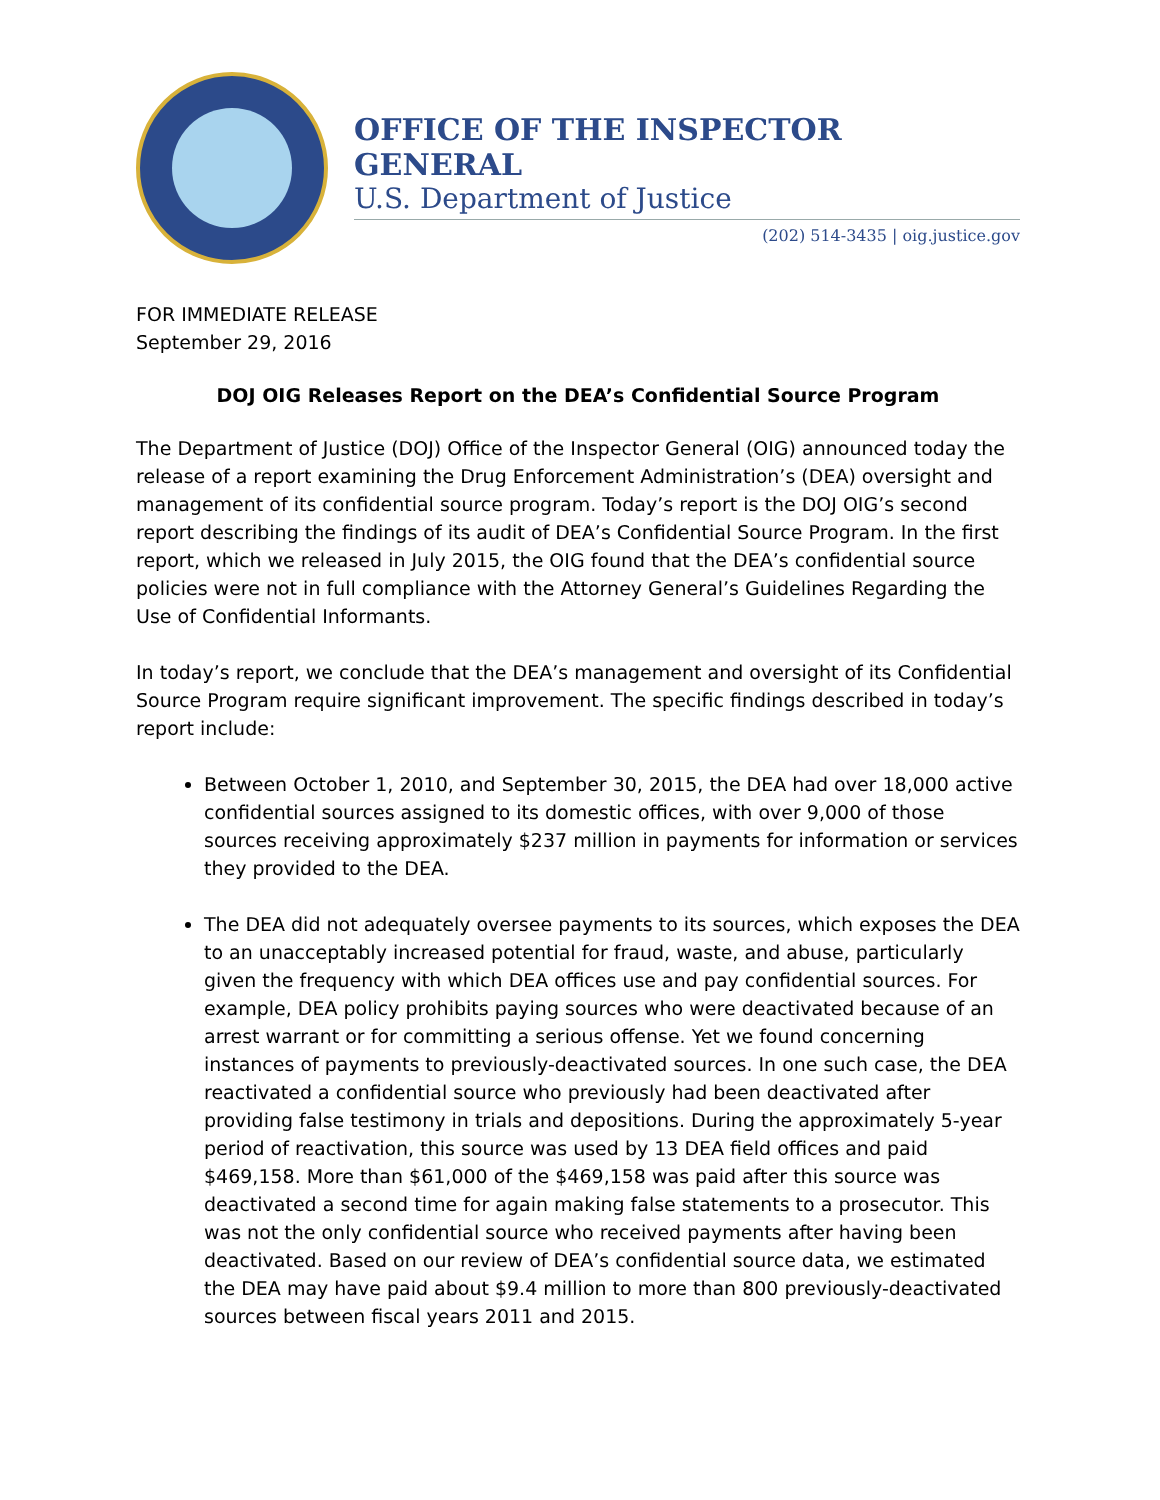OFFICE OF THE INSPECTOR GENERAL
U.S. Department of Justice
(202) 514-3435 | oig.justice.gov
FOR IMMEDIATE RELEASE
September 29, 2016
DOJ OIG Releases Report on the DEA’s Confidential Source Program
The Department of Justice (DOJ) Office of the Inspector General (OIG) announced today the release of a report examining the Drug Enforcement Administration’s (DEA) oversight and management of its confidential source program. Today’s report is the DOJ OIG’s second report describing the findings of its audit of DEA’s Confidential Source Program. In the first report, which we released in July 2015, the OIG found that the DEA’s confidential source policies were not in full compliance with the Attorney General’s Guidelines Regarding the Use of Confidential Informants.
In today’s report, we conclude that the DEA’s management and oversight of its Confidential Source Program require significant improvement. The specific findings described in today’s report include:
Between October 1, 2010, and September 30, 2015, the DEA had over 18,000 active confidential sources assigned to its domestic offices, with over 9,000 of those sources receiving approximately $237 million in payments for information or services they provided to the DEA.
The DEA did not adequately oversee payments to its sources, which exposes the DEA to an unacceptably increased potential for fraud, waste, and abuse, particularly given the frequency with which DEA offices use and pay confidential sources. For example, DEA policy prohibits paying sources who were deactivated because of an arrest warrant or for committing a serious offense. Yet we found concerning instances of payments to previously-deactivated sources. In one such case, the DEA reactivated a confidential source who previously had been deactivated after providing false testimony in trials and depositions. During the approximately 5-year period of reactivation, this source was used by 13 DEA field offices and paid $469,158. More than $61,000 of the $469,158 was paid after this source was deactivated a second time for again making false statements to a prosecutor. This was not the only confidential source who received payments after having been deactivated. Based on our review of DEA’s confidential source data, we estimated the DEA may have paid about $9.4 million to more than 800 previously-deactivated sources between fiscal years 2011 and 2015.